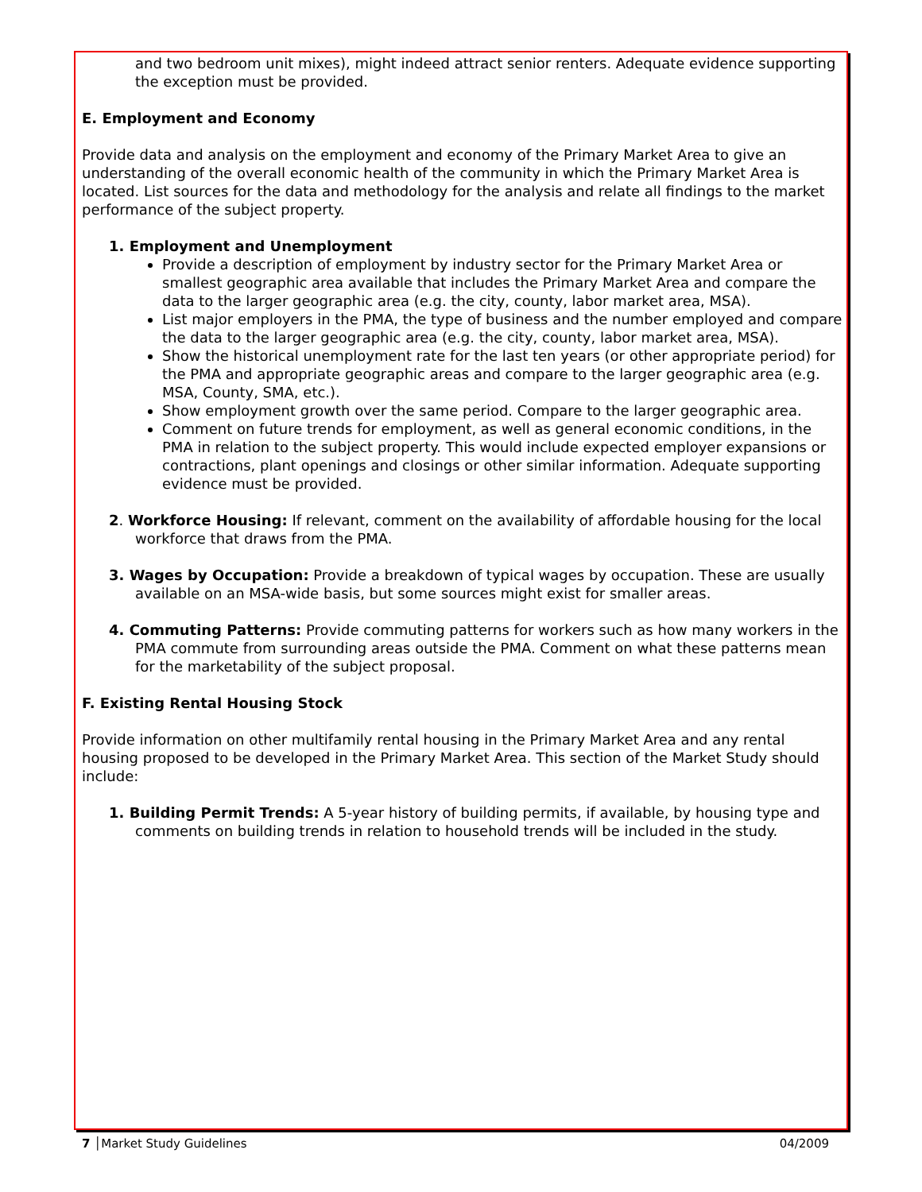and two bedroom unit mixes), might indeed attract senior renters. Adequate evidence supporting the exception must be provided.
E. Employment and Economy
Provide data and analysis on the employment and economy of the Primary Market Area to give an understanding of the overall economic health of the community in which the Primary Market Area is located. List sources for the data and methodology for the analysis and relate all findings to the market performance of the subject property.
1. Employment and Unemployment
Provide a description of employment by industry sector for the Primary Market Area or smallest geographic area available that includes the Primary Market Area and compare the data to the larger geographic area (e.g. the city, county, labor market area, MSA).
List major employers in the PMA, the type of business and the number employed and compare the data to the larger geographic area (e.g. the city, county, labor market area, MSA).
Show the historical unemployment rate for the last ten years (or other appropriate period) for the PMA and appropriate geographic areas and compare to the larger geographic area (e.g. MSA, County, SMA, etc.).
Show employment growth over the same period. Compare to the larger geographic area.
Comment on future trends for employment, as well as general economic conditions, in the PMA in relation to the subject property. This would include expected employer expansions or contractions, plant openings and closings or other similar information. Adequate supporting evidence must be provided.
2. Workforce Housing: If relevant, comment on the availability of affordable housing for the local workforce that draws from the PMA.
3. Wages by Occupation: Provide a breakdown of typical wages by occupation. These are usually available on an MSA-wide basis, but some sources might exist for smaller areas.
4. Commuting Patterns: Provide commuting patterns for workers such as how many workers in the PMA commute from surrounding areas outside the PMA. Comment on what these patterns mean for the marketability of the subject proposal.
F. Existing Rental Housing Stock
Provide information on other multifamily rental housing in the Primary Market Area and any rental housing proposed to be developed in the Primary Market Area. This section of the Market Study should include:
1. Building Permit Trends: A 5-year history of building permits, if available, by housing type and comments on building trends in relation to household trends will be included in the study.
7 │Market Study Guidelines 04/2009